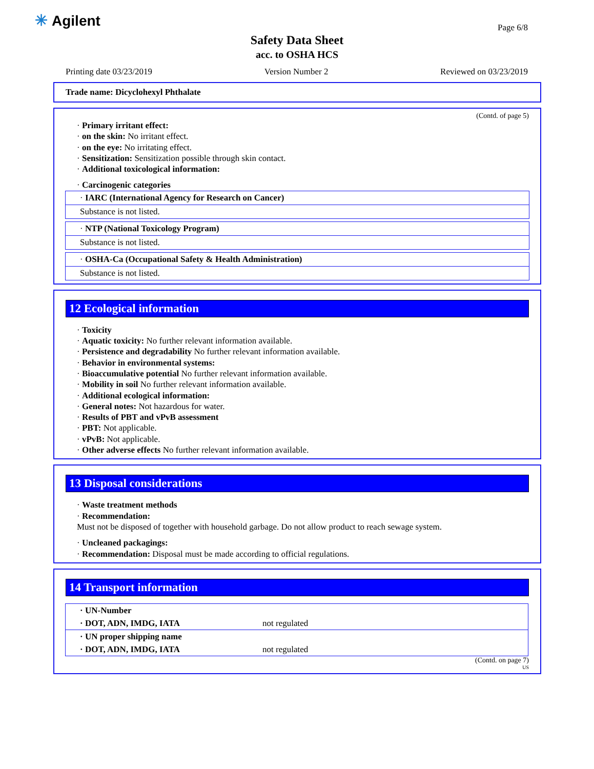✳ Agilent Page 6/8
Safety Data Sheet
acc. to OSHA HCS
Printing date 03/23/2019 Version Number 2 Reviewed on 03/23/2019
Trade name: Dicyclohexyl Phthalate
(Contd. of page 5)
· Primary irritant effect:
· on the skin: No irritant effect.
· on the eye: No irritating effect.
· Sensitization: Sensitization possible through skin contact.
· Additional toxicological information:
· Carcinogenic categories
· IARC (International Agency for Research on Cancer)
Substance is not listed.
· NTP (National Toxicology Program)
Substance is not listed.
· OSHA-Ca (Occupational Safety & Health Administration)
Substance is not listed.
12 Ecological information
· Toxicity
· Aquatic toxicity: No further relevant information available.
· Persistence and degradability No further relevant information available.
· Behavior in environmental systems:
· Bioaccumulative potential No further relevant information available.
· Mobility in soil No further relevant information available.
· Additional ecological information:
· General notes: Not hazardous for water.
· Results of PBT and vPvB assessment
· PBT: Not applicable.
· vPvB: Not applicable.
· Other adverse effects No further relevant information available.
13 Disposal considerations
· Waste treatment methods
· Recommendation:
Must not be disposed of together with household garbage. Do not allow product to reach sewage system.
· Uncleaned packagings:
· Recommendation: Disposal must be made according to official regulations.
14 Transport information
| · UN-Number | |
| · DOT, ADN, IMDG, IATA | not regulated |
| · UN proper shipping name | |
| · DOT, ADN, IMDG, IATA | not regulated |
(Contd. on page 7)
US